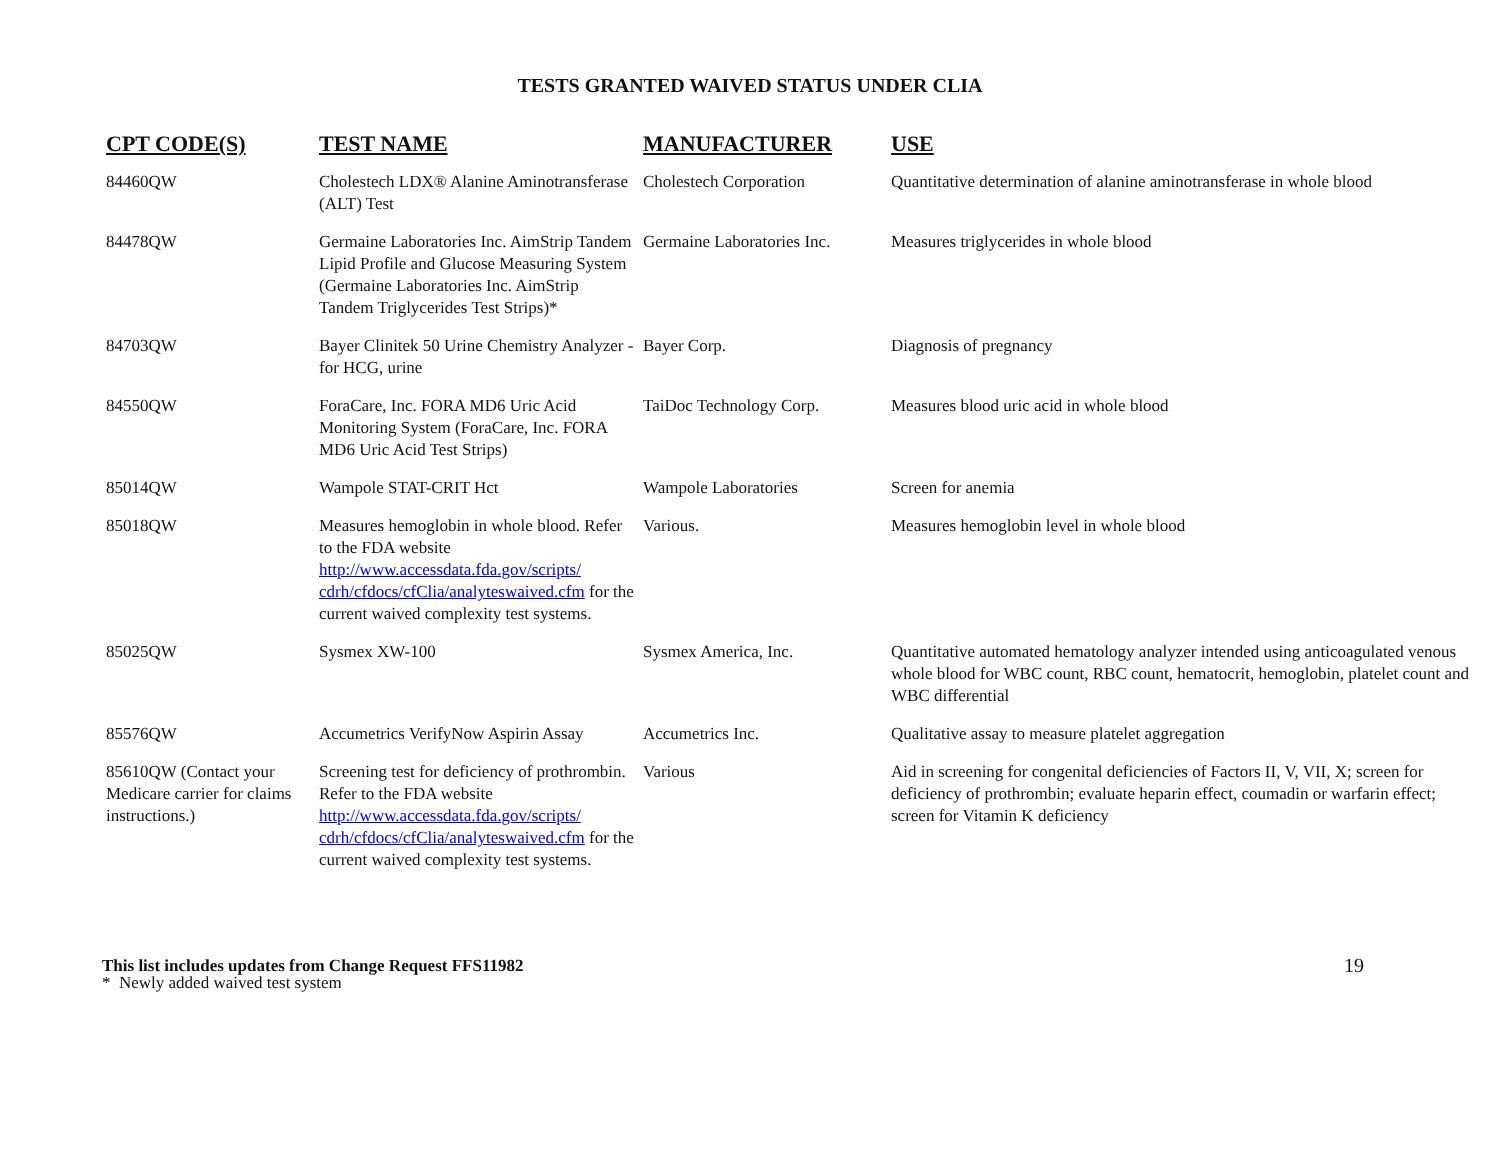TESTS GRANTED WAIVED STATUS UNDER CLIA
| CPT CODE(S) | TEST NAME | MANUFACTURER | USE |
| --- | --- | --- | --- |
| 84460QW | Cholestech LDX® Alanine Aminotransferase (ALT) Test | Cholestech Corporation | Quantitative determination of alanine aminotransferase in whole blood |
| 84478QW | Germaine Laboratories Inc. AimStrip Tandem Lipid Profile and Glucose Measuring System (Germaine Laboratories Inc. AimStrip Tandem Triglycerides Test Strips)* | Germaine Laboratories Inc. | Measures triglycerides in whole blood |
| 84703QW | Bayer Clinitek 50 Urine Chemistry Analyzer - for HCG, urine | Bayer Corp. | Diagnosis of pregnancy |
| 84550QW | ForaCare, Inc. FORA MD6 Uric Acid Monitoring System (ForaCare, Inc. FORA MD6 Uric Acid Test Strips) | TaiDoc Technology Corp. | Measures blood uric acid in whole blood |
| 85014QW | Wampole STAT-CRIT Hct | Wampole Laboratories | Screen for anemia |
| 85018QW | Measures hemoglobin in whole blood. Refer to the FDA website http://www.accessdata.fda.gov/scripts/ cdrh/cfdocs/cfClia/analyteswaived.cfm for the current waived complexity test systems. | Various. | Measures hemoglobin level in whole blood |
| 85025QW | Sysmex XW-100 | Sysmex America, Inc. | Quantitative automated hematology analyzer intended using anticoagulated venous whole blood for WBC count, RBC count, hematocrit, hemoglobin, platelet count and WBC differential |
| 85576QW | Accumetrics VerifyNow Aspirin Assay | Accumetrics Inc. | Qualitative assay to measure platelet aggregation |
| 85610QW (Contact your Medicare carrier for claims instructions.) | Screening test for deficiency of prothrombin. Refer to the FDA website http://www.accessdata.fda.gov/scripts/ cdrh/cfdocs/cfClia/analyteswaived.cfm for the current waived complexity test systems. | Various | Aid in screening for congenital deficiencies of Factors II, V, VII, X; screen for deficiency of prothrombin; evaluate heparin effect, coumadin or warfarin effect; screen for Vitamin K deficiency |
This list includes updates from Change Request FFS11982
* Newly added waived test system
19